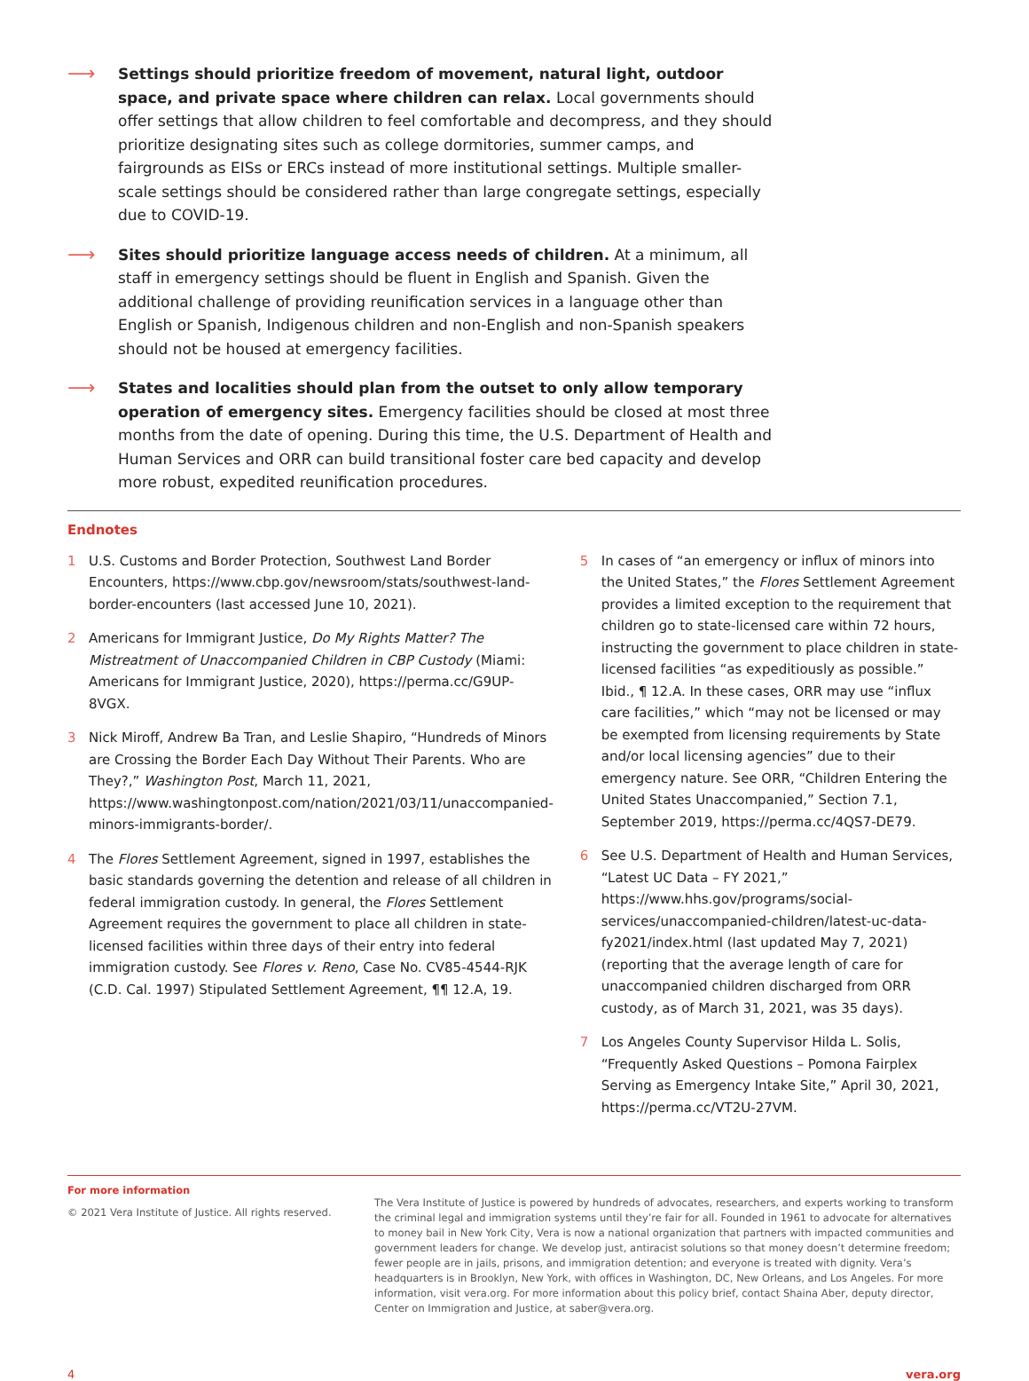⟶
Settings should prioritize freedom of movement, natural light, outdoor space, and private space where children can relax. Local governments should offer settings that allow children to feel comfortable and decompress, and they should prioritize designating sites such as college dormitories, summer camps, and fairgrounds as EISs or ERCs instead of more institutional settings. Multiple smaller-scale settings should be considered rather than large congregate settings, especially due to COVID-19.
⟶
Sites should prioritize language access needs of children. At a minimum, all staff in emergency settings should be fluent in English and Spanish. Given the additional challenge of providing reunification services in a language other than English or Spanish, Indigenous children and non-English and non-Spanish speakers should not be housed at emergency facilities.
⟶
States and localities should plan from the outset to only allow temporary operation of emergency sites. Emergency facilities should be closed at most three months from the date of opening. During this time, the U.S. Department of Health and Human Services and ORR can build transitional foster care bed capacity and develop more robust, expedited reunification procedures.
Endnotes
1 U.S. Customs and Border Protection, Southwest Land Border Encounters, https://www.cbp.gov/newsroom/stats/southwest-land-border-encounters (last accessed June 10, 2021).
2 Americans for Immigrant Justice, Do My Rights Matter? The Mistreatment of Unaccompanied Children in CBP Custody (Miami: Americans for Immigrant Justice, 2020), https://perma.cc/G9UP-8VGX.
3 Nick Miroff, Andrew Ba Tran, and Leslie Shapiro, “Hundreds of Minors are Crossing the Border Each Day Without Their Parents. Who are They?,” Washington Post, March 11, 2021, https://www.washingtonpost.com/nation/2021/03/11/unaccompanied-minors-immigrants-border/.
4 The Flores Settlement Agreement, signed in 1997, establishes the basic standards governing the detention and release of all children in federal immigration custody. In general, the Flores Settlement Agreement requires the government to place all children in state-licensed facilities within three days of their entry into federal immigration custody. See Flores v. Reno, Case No. CV85-4544-RJK (C.D. Cal. 1997) Stipulated Settlement Agreement, ¶¶ 12.A, 19.
5 In cases of “an emergency or influx of minors into the United States,” the Flores Settlement Agreement provides a limited exception to the requirement that children go to state-licensed care within 72 hours, instructing the government to place children in state-licensed facilities “as expeditiously as possible.” Ibid., ¶ 12.A. In these cases, ORR may use “influx care facilities,” which “may not be licensed or may be exempted from licensing requirements by State and/or local licensing agencies” due to their emergency nature. See ORR, “Children Entering the United States Unaccompanied,” Section 7.1, September 2019, https://perma.cc/4QS7-DE79.
6 See U.S. Department of Health and Human Services, “Latest UC Data – FY 2021,” https://www.hhs.gov/programs/social-services/unaccompanied-children/latest-uc-data-fy2021/index.html (last updated May 7, 2021) (reporting that the average length of care for unaccompanied children discharged from ORR custody, as of March 31, 2021, was 35 days).
7 Los Angeles County Supervisor Hilda L. Solis, “Frequently Asked Questions – Pomona Fairplex Serving as Emergency Intake Site,” April 30, 2021, https://perma.cc/VT2U-27VM.
For more information
© 2021 Vera Institute of Justice. All rights reserved.
The Vera Institute of Justice is powered by hundreds of advocates, researchers, and experts working to transform the criminal legal and immigration systems until they’re fair for all. Founded in 1961 to advocate for alternatives to money bail in New York City, Vera is now a national organization that partners with impacted communities and government leaders for change. We develop just, antiracist solutions so that money doesn’t determine freedom; fewer people are in jails, prisons, and immigration detention; and everyone is treated with dignity. Vera’s headquarters is in Brooklyn, New York, with offices in Washington, DC, New Orleans, and Los Angeles. For more information, visit vera.org. For more information about this policy brief, contact Shaina Aber, deputy director, Center on Immigration and Justice, at saber@vera.org.
4 vera.org